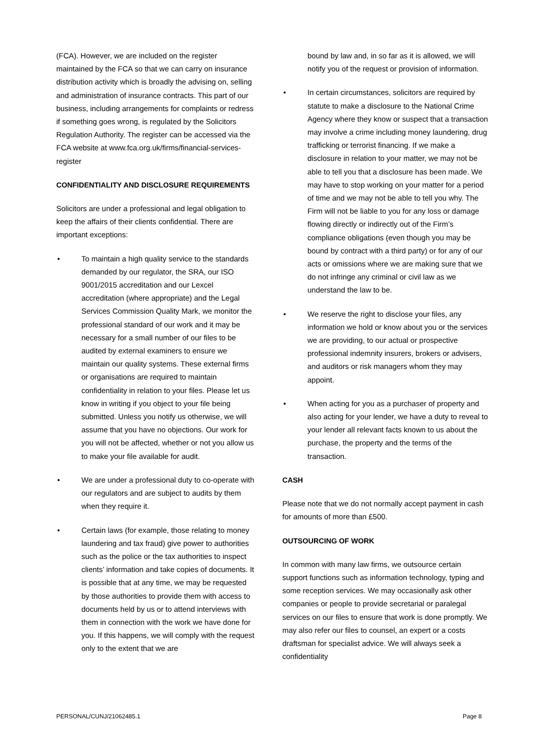(FCA). However, we are included on the register maintained by the FCA so that we can carry on insurance distribution activity which is broadly the advising on, selling and administration of insurance contracts. This part of our business, including arrangements for complaints or redress if something goes wrong, is regulated by the Solicitors Regulation Authority. The register can be accessed via the FCA website at www.fca.org.uk/firms/financial-services-register
CONFIDENTIALITY AND DISCLOSURE REQUIREMENTS
Solicitors are under a professional and legal obligation to keep the affairs of their clients confidential. There are important exceptions:
• To maintain a high quality service to the standards demanded by our regulator, the SRA, our ISO 9001/2015 accreditation and our Lexcel accreditation (where appropriate) and the Legal Services Commission Quality Mark, we monitor the professional standard of our work and it may be necessary for a small number of our files to be audited by external examiners to ensure we maintain our quality systems. These external firms or organisations are required to maintain confidentiality in relation to your files. Please let us know in writing if you object to your file being submitted. Unless you notify us otherwise, we will assume that you have no objections. Our work for you will not be affected, whether or not you allow us to make your file available for audit.
• We are under a professional duty to co-operate with our regulators and are subject to audits by them when they require it.
• Certain laws (for example, those relating to money laundering and tax fraud) give power to authorities such as the police or the tax authorities to inspect clients’ information and take copies of documents. It is possible that at any time, we may be requested by those authorities to provide them with access to documents held by us or to attend interviews with them in connection with the work we have done for you. If this happens, we will comply with the request only to the extent that we are
bound by law and, in so far as it is allowed, we will notify you of the request or provision of information.
• In certain circumstances, solicitors are required by statute to make a disclosure to the National Crime Agency where they know or suspect that a transaction may involve a crime including money laundering, drug trafficking or terrorist financing. If we make a disclosure in relation to your matter, we may not be able to tell you that a disclosure has been made. We may have to stop working on your matter for a period of time and we may not be able to tell you why. The Firm will not be liable to you for any loss or damage flowing directly or indirectly out of the Firm’s compliance obligations (even though you may be bound by contract with a third party) or for any of our acts or omissions where we are making sure that we do not infringe any criminal or civil law as we understand the law to be.
• We reserve the right to disclose your files, any information we hold or know about you or the services we are providing, to our actual or prospective professional indemnity insurers, brokers or advisers, and auditors or risk managers whom they may appoint.
• When acting for you as a purchaser of property and also acting for your lender, we have a duty to reveal to your lender all relevant facts known to us about the purchase, the property and the terms of the transaction.
CASH
Please note that we do not normally accept payment in cash for amounts of more than £500.
OUTSOURCING OF WORK
In common with many law firms, we outsource certain support functions such as information technology, typing and some reception services. We may occasionally ask other companies or people to provide secretarial or paralegal services on our files to ensure that work is done promptly. We may also refer our files to counsel, an expert or a costs draftsman for specialist advice. We will always seek a confidentiality
PERSONAL/CUNJ/21062485.1 Page 8